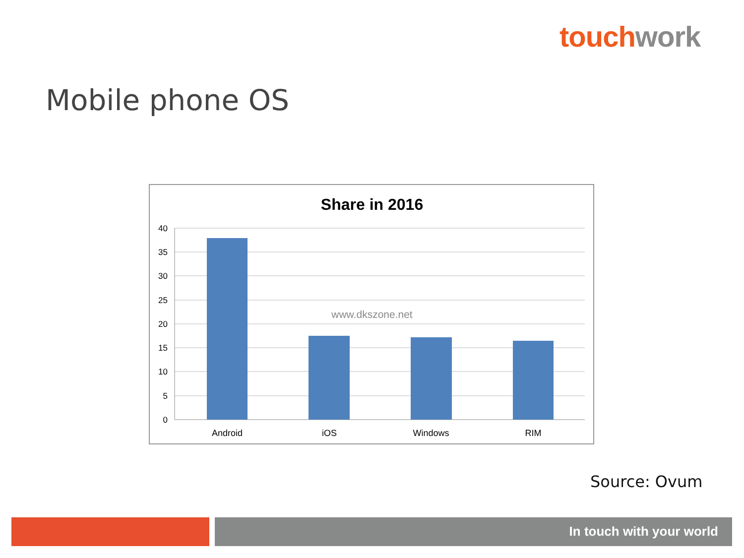touch work
Mobile phone OS
Share in 2016
40
35
30
25
20
15
10
5
0
www.dkszone.net
Android
iOS
Windows
RIM
Source: Ovum
In touch with your world